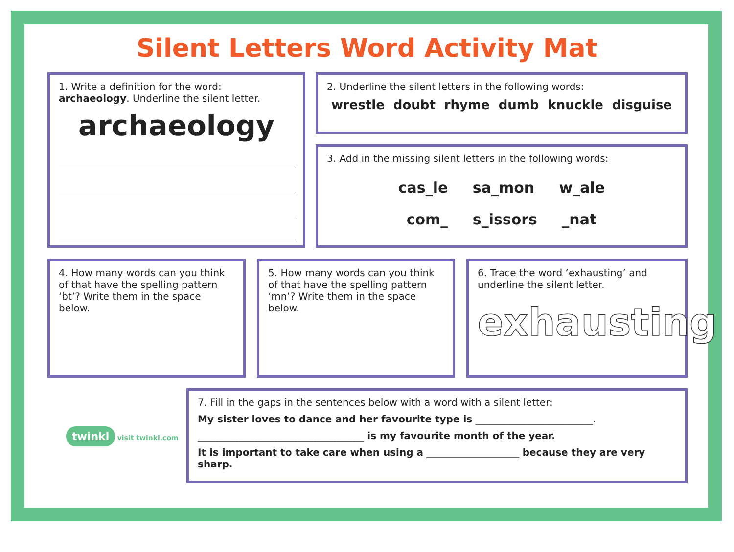Silent Letters Word Activity Mat
1. Write a definition for the word: archaeology. Underline the silent letter.
archaeology
2. Underline the silent letters in the following words:
wrestle doubt rhyme dumb knuckle disguise
3. Add in the missing silent letters in the following words:
cas_le sa_mon w_ale
com_ s_issors _nat
4. How many words can you think of that have the spelling pattern ‘bt’? Write them in the space below.
5. How many words can you think of that have the spelling pattern ‘mn’? Write them in the space below.
6. Trace the word ‘exhausting’ and underline the silent letter.
exhausting
twinkl visit twinkl.com
7. Fill in the gaps in the sentences below with a word with a silent letter:
My sister loves to dance and her favourite type is ________________________.
__________________________________ is my favourite month of the year.
It is important to take care when using a ___________________ because they are very sharp.